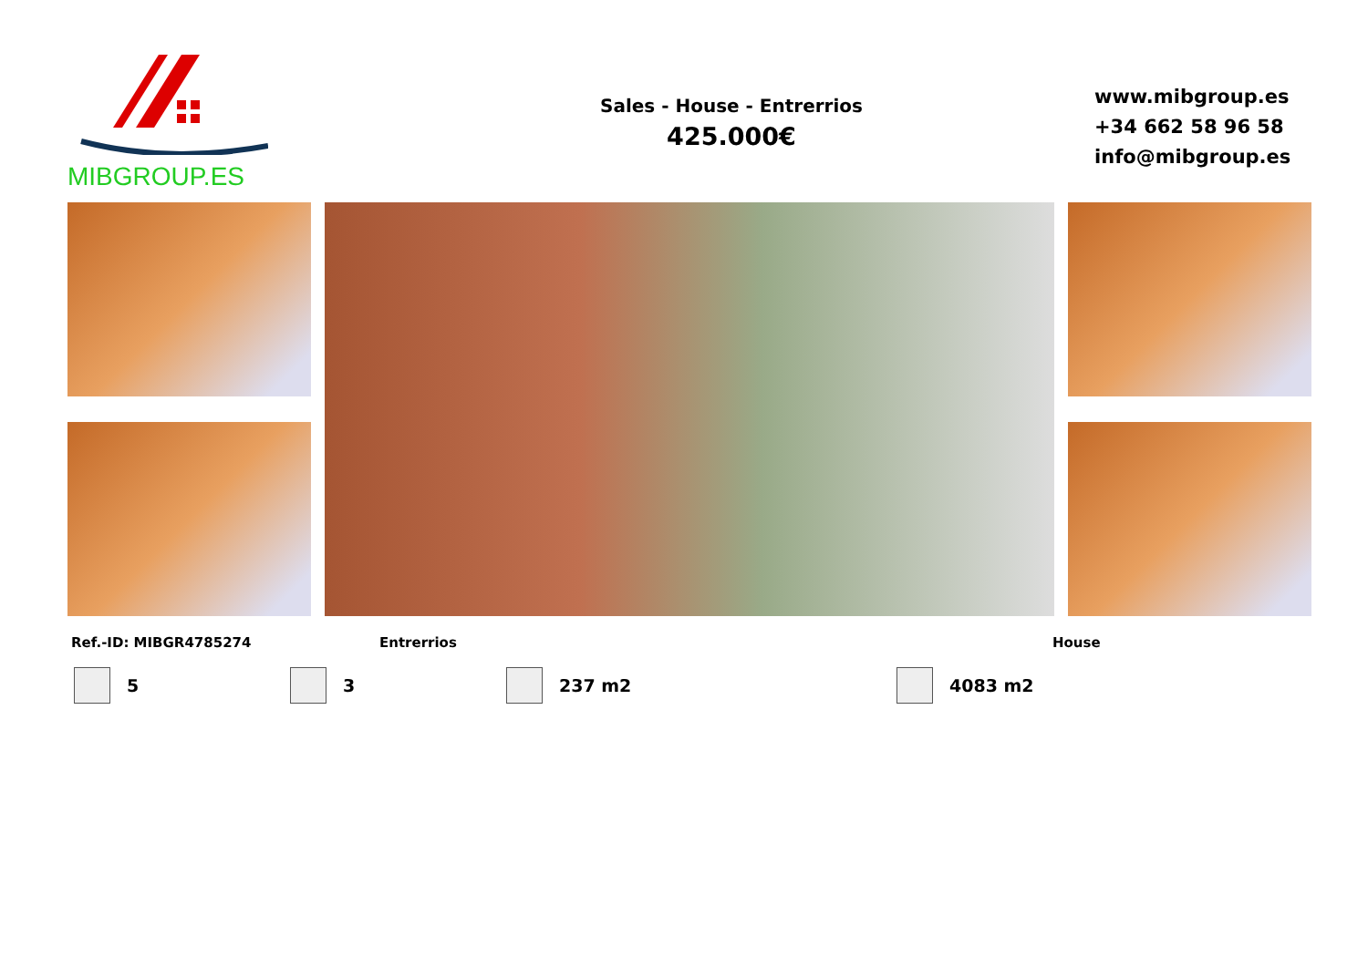MIBGROUP.ES
Sales - House - Entrerrios
425.000€
www.mibgroup.es
+34 662 58 96 58
info@mibgroup.es
Ref.-ID: MIBGR4785274 Entrerrios House
5 3 237 m2 4083 m2